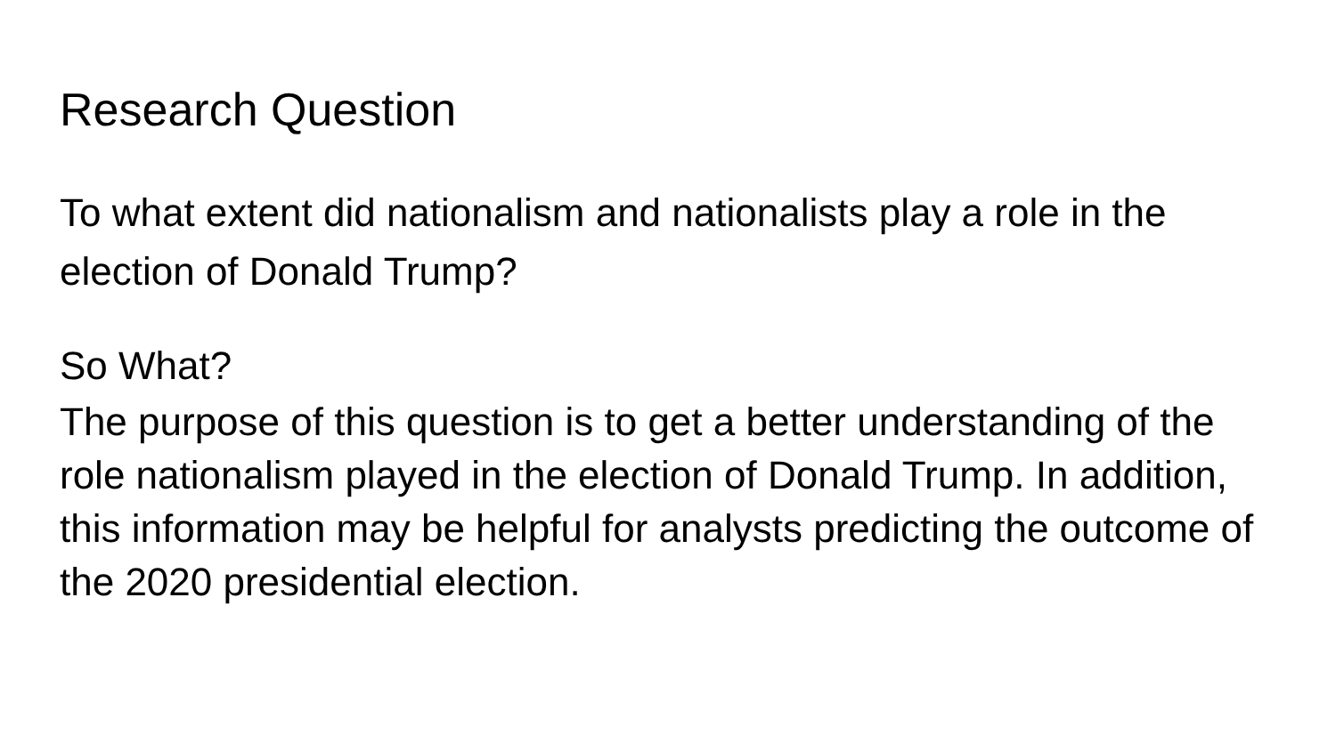Research Question
To what extent did nationalism and nationalists play a role in the election of Donald Trump?
So What?
The purpose of this question is to get a better understanding of the role nationalism played in the election of Donald Trump. In addition, this information may be helpful for analysts predicting the outcome of the 2020 presidential election.